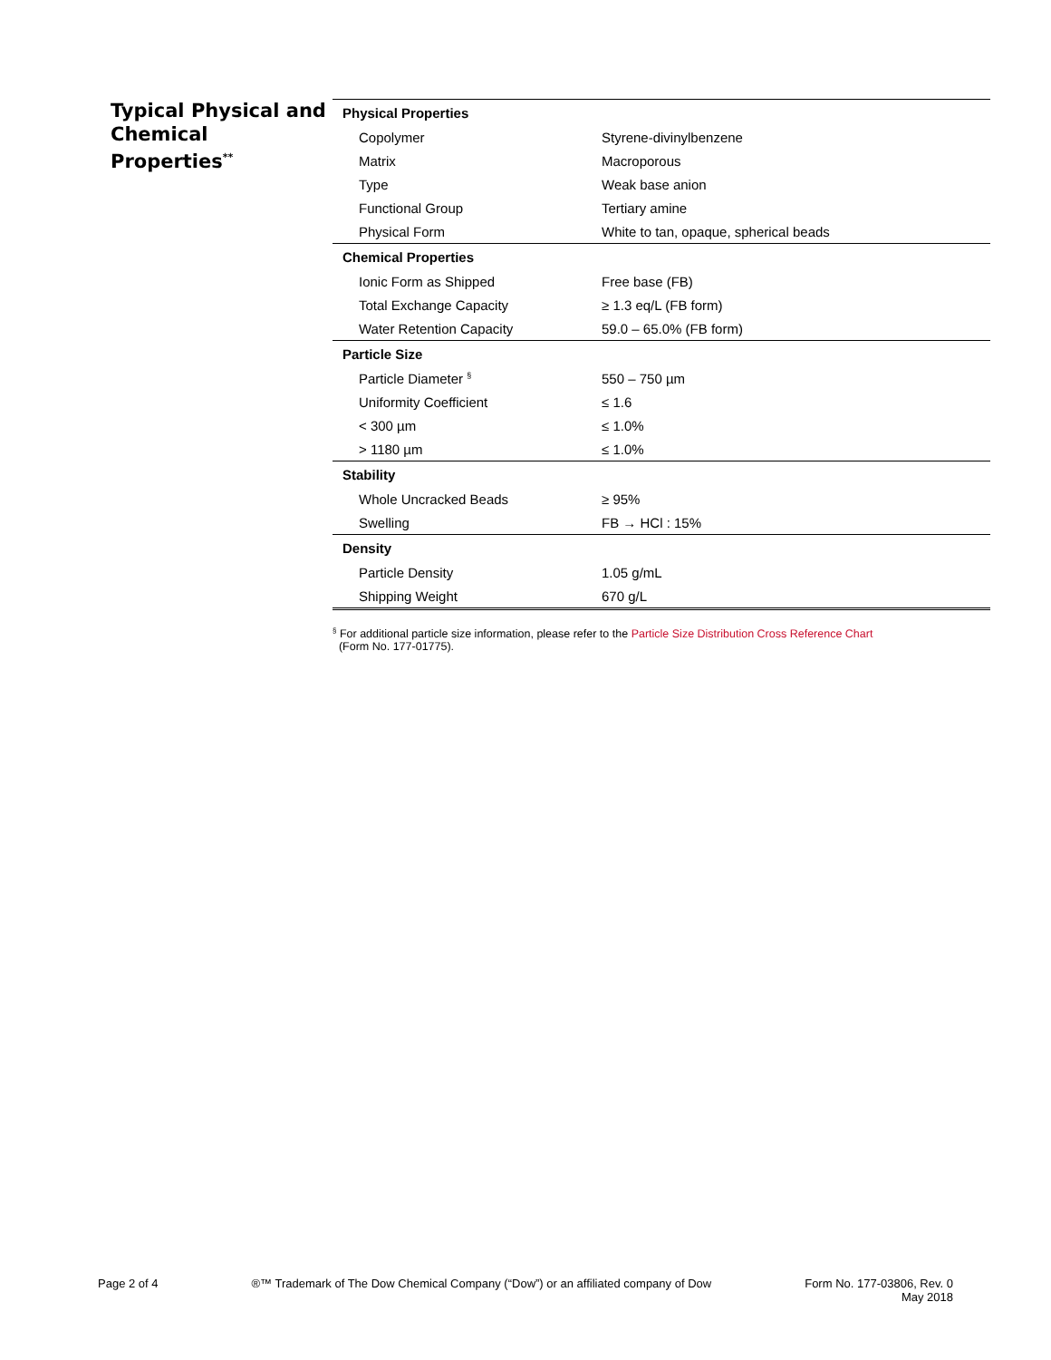Typical Physical and Chemical Properties<sup>**</sup>
| Physical Properties | |
| --- | --- |
| Copolymer | Styrene-divinylbenzene |
| Matrix | Macroporous |
| Type | Weak base anion |
| Functional Group | Tertiary amine |
| Physical Form | White to tan, opaque, spherical beads |
| Chemical Properties | |
| Ionic Form as Shipped | Free base (FB) |
| Total Exchange Capacity | ≥ 1.3 eq/L (FB form) |
| Water Retention Capacity | 59.0 – 65.0% (FB form) |
| Particle Size | |
| Particle Diameter <sup>§</sup> | 550 – 750 µm |
| Uniformity Coefficient | ≤ 1.6 |
| < 300 µm | ≤ 1.0% |
| > 1180 µm | ≤ 1.0% |
| Stability | |
| Whole Uncracked Beads | ≥ 95% |
| Swelling | FB → HCl : 15% |
| Density | |
| Particle Density | 1.05 g/mL |
| Shipping Weight | 670 g/L |
<sup>§</sup> For additional particle size information, please refer to the Particle Size Distribution Cross Reference Chart
(Form No. 177-01775).
Page 2 of 4 ®™ Trademark of The Dow Chemical Company (“Dow”) or an affiliated company of Dow
Form No. 177-03806, Rev. 0
May 2018